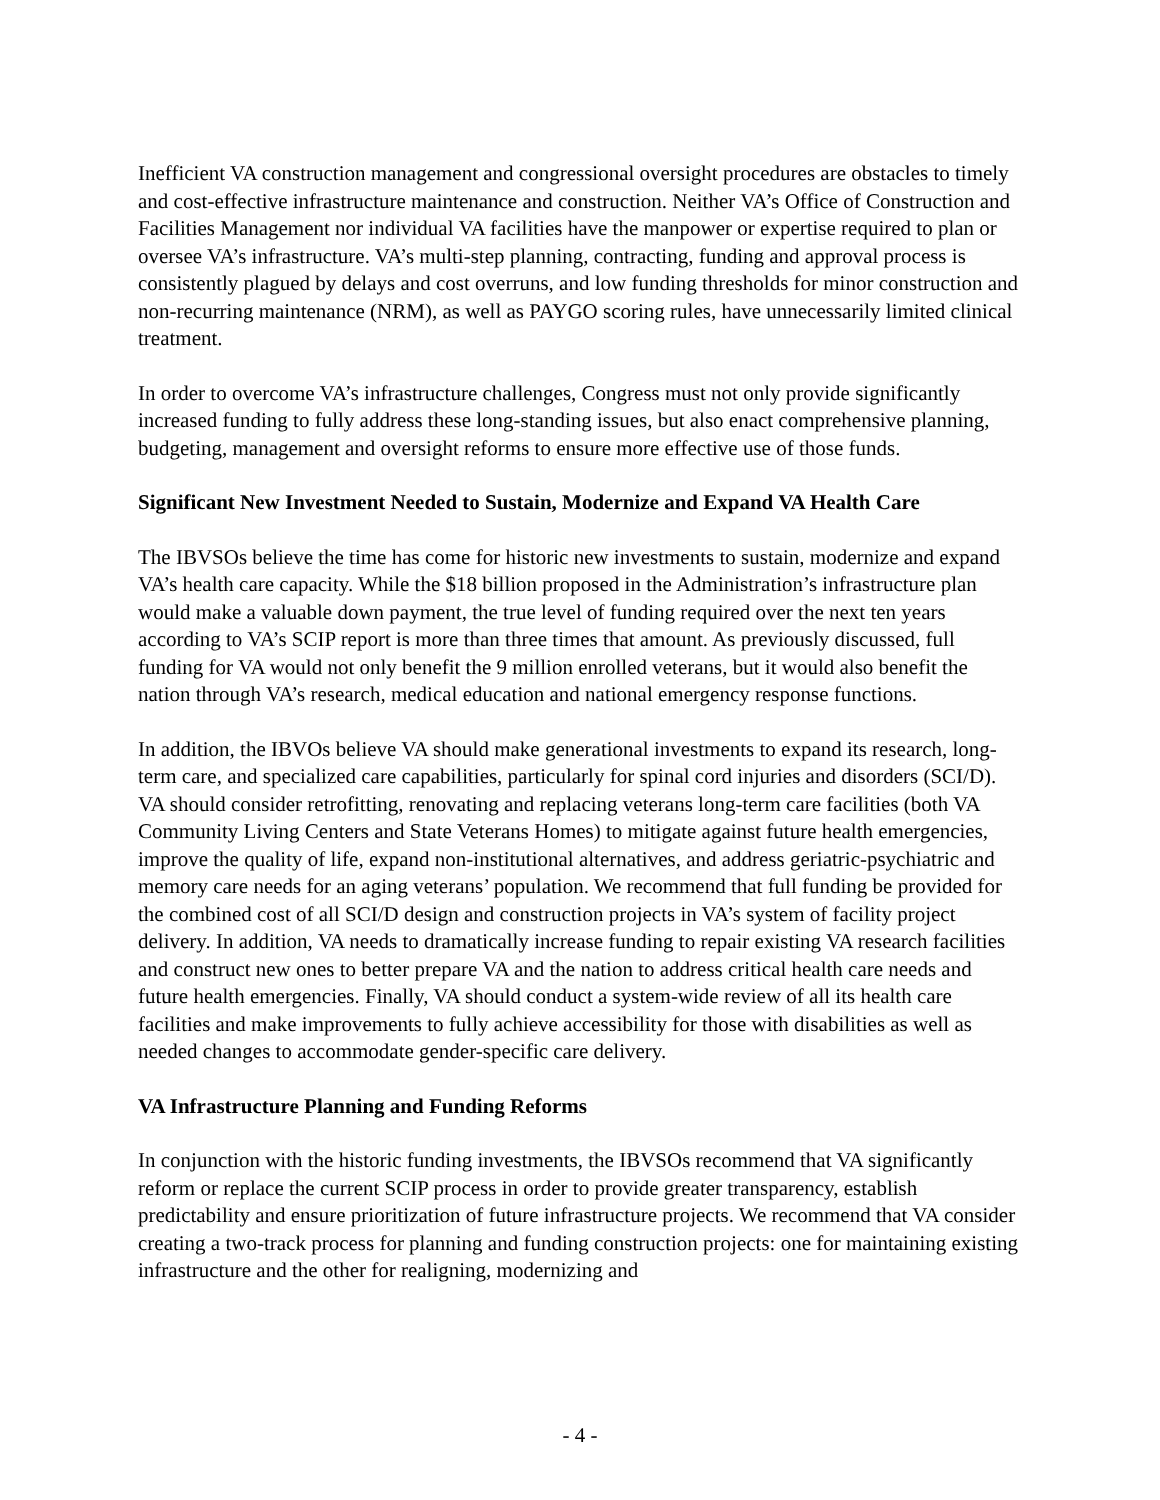Inefficient VA construction management and congressional oversight procedures are obstacles to timely and cost-effective infrastructure maintenance and construction. Neither VA’s Office of Construction and Facilities Management nor individual VA facilities have the manpower or expertise required to plan or oversee VA’s infrastructure. VA’s multi-step planning, contracting, funding and approval process is consistently plagued by delays and cost overruns, and low funding thresholds for minor construction and non-recurring maintenance (NRM), as well as PAYGO scoring rules, have unnecessarily limited clinical treatment.
In order to overcome VA’s infrastructure challenges, Congress must not only provide significantly increased funding to fully address these long-standing issues, but also enact comprehensive planning, budgeting, management and oversight reforms to ensure more effective use of those funds.
Significant New Investment Needed to Sustain, Modernize and Expand VA Health Care
The IBVSOs believe the time has come for historic new investments to sustain, modernize and expand VA’s health care capacity. While the $18 billion proposed in the Administration’s infrastructure plan would make a valuable down payment, the true level of funding required over the next ten years according to VA’s SCIP report is more than three times that amount. As previously discussed, full funding for VA would not only benefit the 9 million enrolled veterans, but it would also benefit the nation through VA’s research, medical education and national emergency response functions.
In addition, the IBVOs believe VA should make generational investments to expand its research, long-term care, and specialized care capabilities, particularly for spinal cord injuries and disorders (SCI/D). VA should consider retrofitting, renovating and replacing veterans long-term care facilities (both VA Community Living Centers and State Veterans Homes) to mitigate against future health emergencies, improve the quality of life, expand non-institutional alternatives, and address geriatric-psychiatric and memory care needs for an aging veterans’ population. We recommend that full funding be provided for the combined cost of all SCI/D design and construction projects in VA’s system of facility project delivery. In addition, VA needs to dramatically increase funding to repair existing VA research facilities and construct new ones to better prepare VA and the nation to address critical health care needs and future health emergencies. Finally, VA should conduct a system-wide review of all its health care facilities and make improvements to fully achieve accessibility for those with disabilities as well as needed changes to accommodate gender-specific care delivery.
VA Infrastructure Planning and Funding Reforms
In conjunction with the historic funding investments, the IBVSOs recommend that VA significantly reform or replace the current SCIP process in order to provide greater transparency, establish predictability and ensure prioritization of future infrastructure projects. We recommend that VA consider creating a two-track process for planning and funding construction projects: one for maintaining existing infrastructure and the other for realigning, modernizing and
- 4 -